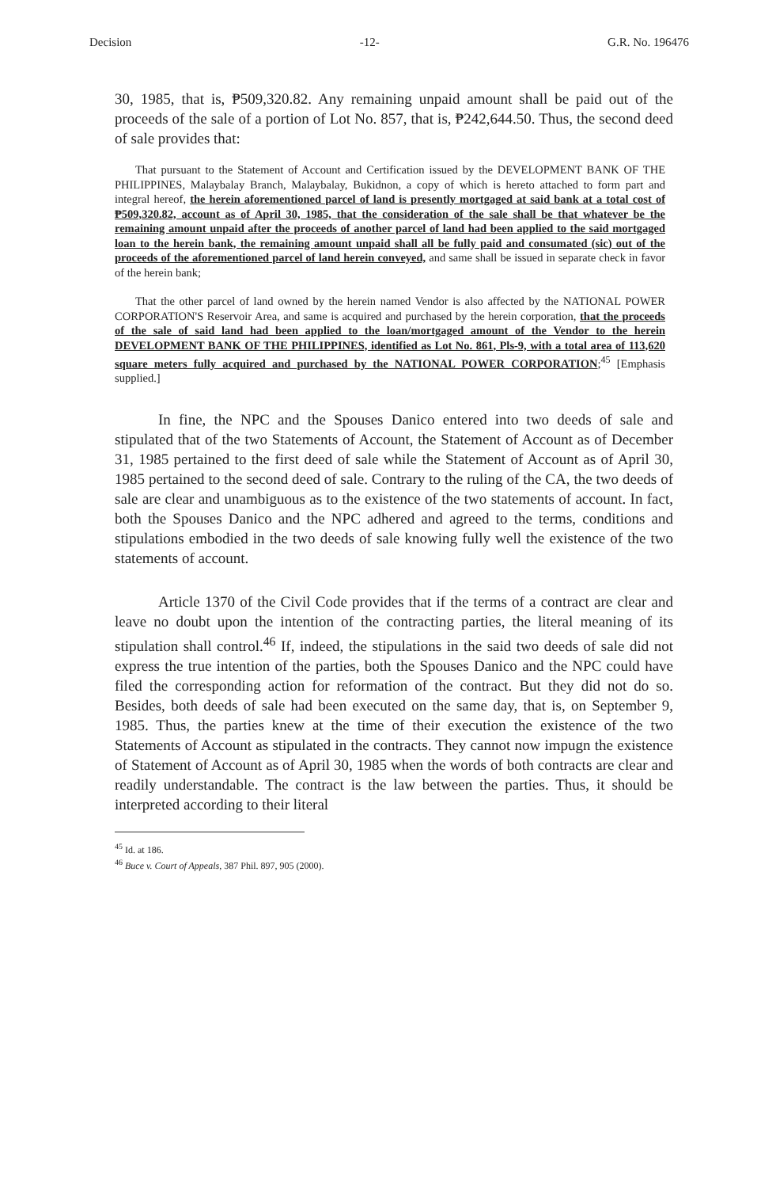Decision -12- G.R. No. 196476
30, 1985, that is, ₱509,320.82. Any remaining unpaid amount shall be paid out of the proceeds of the sale of a portion of Lot No. 857, that is, ₱242,644.50. Thus, the second deed of sale provides that:
That pursuant to the Statement of Account and Certification issued by the DEVELOPMENT BANK OF THE PHILIPPINES, Malaybalay Branch, Malaybalay, Bukidnon, a copy of which is hereto attached to form part and integral hereof, the herein aforementioned parcel of land is presently mortgaged at said bank at a total cost of ₱509,320.82, account as of April 30, 1985, that the consideration of the sale shall be that whatever be the remaining amount unpaid after the proceeds of another parcel of land had been applied to the said mortgaged loan to the herein bank, the remaining amount unpaid shall all be fully paid and consumated (sic) out of the proceeds of the aforementioned parcel of land herein conveyed, and same shall be issued in separate check in favor of the herein bank;
That the other parcel of land owned by the herein named Vendor is also affected by the NATIONAL POWER CORPORATION'S Reservoir Area, and same is acquired and purchased by the herein corporation, that the proceeds of the sale of said land had been applied to the loan/mortgaged amount of the Vendor to the herein DEVELOPMENT BANK OF THE PHILIPPINES, identified as Lot No. 861, Pls-9, with a total area of 113,620 square meters fully acquired and purchased by the NATIONAL POWER CORPORATION;<sup>45</sup> [Emphasis supplied.]
In fine, the NPC and the Spouses Danico entered into two deeds of sale and stipulated that of the two Statements of Account, the Statement of Account as of December 31, 1985 pertained to the first deed of sale while the Statement of Account as of April 30, 1985 pertained to the second deed of sale. Contrary to the ruling of the CA, the two deeds of sale are clear and unambiguous as to the existence of the two statements of account. In fact, both the Spouses Danico and the NPC adhered and agreed to the terms, conditions and stipulations embodied in the two deeds of sale knowing fully well the existence of the two statements of account.
Article 1370 of the Civil Code provides that if the terms of a contract are clear and leave no doubt upon the intention of the contracting parties, the literal meaning of its stipulation shall control.<sup>46</sup> If, indeed, the stipulations in the said two deeds of sale did not express the true intention of the parties, both the Spouses Danico and the NPC could have filed the corresponding action for reformation of the contract. But they did not do so. Besides, both deeds of sale had been executed on the same day, that is, on September 9, 1985. Thus, the parties knew at the time of their execution the existence of the two Statements of Account as stipulated in the contracts. They cannot now impugn the existence of Statement of Account as of April 30, 1985 when the words of both contracts are clear and readily understandable. The contract is the law between the parties. Thus, it should be interpreted according to their literal
<sup>45</sup> Id. at 186.
<sup>46</sup> Buce v. Court of Appeals, 387 Phil. 897, 905 (2000).